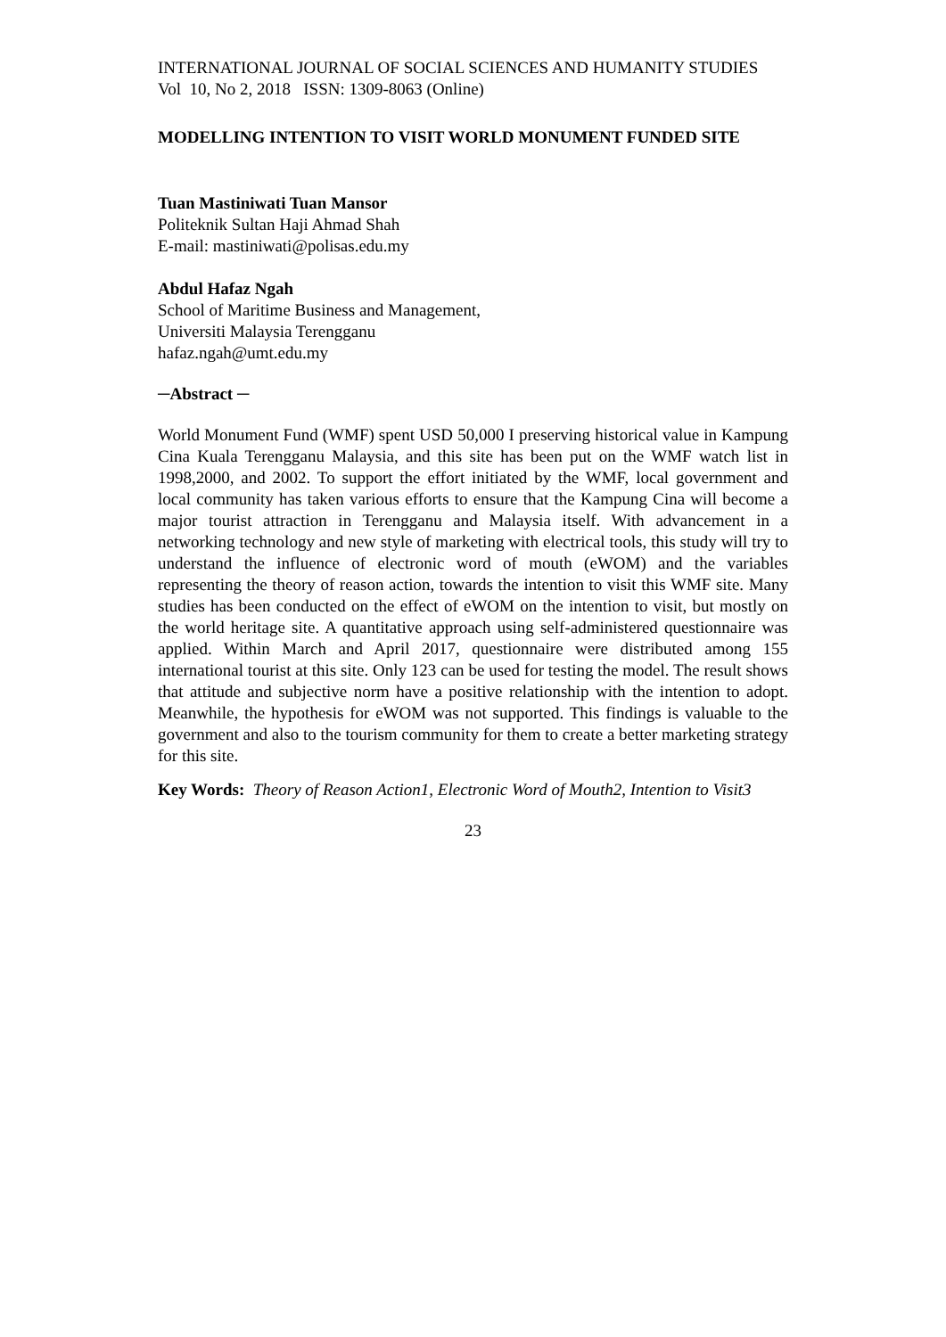INTERNATIONAL JOURNAL OF SOCIAL SCIENCES AND HUMANITY STUDIES
Vol 10, No 2, 2018 ISSN: 1309-8063 (Online)
MODELLING INTENTION TO VISIT WORLD MONUMENT FUNDED SITE
Tuan Mastiniwati Tuan Mansor
Politeknik Sultan Haji Ahmad Shah
E-mail: mastiniwati@polisas.edu.my
Abdul Hafaz Ngah
School of Maritime Business and Management,
Universiti Malaysia Terengganu
hafaz.ngah@umt.edu.my
─Abstract ─
World Monument Fund (WMF) spent USD 50,000 I preserving historical value in Kampung Cina Kuala Terengganu Malaysia, and this site has been put on the WMF watch list in 1998,2000, and 2002. To support the effort initiated by the WMF, local government and local community has taken various efforts to ensure that the Kampung Cina will become a major tourist attraction in Terengganu and Malaysia itself. With advancement in a networking technology and new style of marketing with electrical tools, this study will try to understand the influence of electronic word of mouth (eWOM) and the variables representing the theory of reason action, towards the intention to visit this WMF site. Many studies has been conducted on the effect of eWOM on the intention to visit, but mostly on the world heritage site. A quantitative approach using self-administered questionnaire was applied. Within March and April 2017, questionnaire were distributed among 155 international tourist at this site. Only 123 can be used for testing the model. The result shows that attitude and subjective norm have a positive relationship with the intention to adopt. Meanwhile, the hypothesis for eWOM was not supported. This findings is valuable to the government and also to the tourism community for them to create a better marketing strategy for this site.
Key Words: Theory of Reason Action1, Electronic Word of Mouth2, Intention to Visit3
23